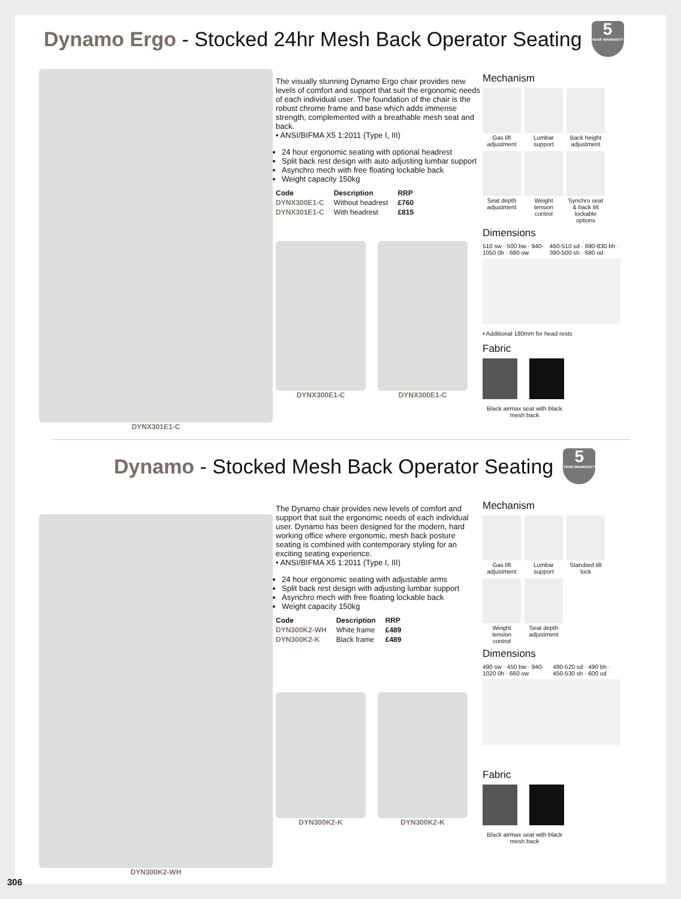Dynamo Ergo - Stocked 24hr Mesh Back Operator Seating 5
YEAR WARRANTY
DYNX301E1-C
The visually stunning Dynamo Ergo chair provides new levels of comfort and support that suit the ergonomic needs of each individual user. The foundation of the chair is the robust chrome frame and base which adds immense strength, complemented with a breathable mesh seat and back.
• ANSI/BIFMA X5 1:2011 (Type I, III)
24 hour ergonomic seating with optional headrest
Split back rest design with auto adjusting lumbar support
Asynchro mech with free floating lockable back
Weight capacity 150kg
| Code | Description | RRP |
| --- | --- | --- |
| DYNX300E1-C | Without headrest | £760 |
| DYNX301E1-C | With headrest | £815 |
DYNX300E1-C DYNX300E1-C
Mechanism
Gas lift adjustment
Lumbar support
Back height adjustment
Seat depth adjustment
Weight tension control
Synchro seat & back tilt lockable options
Dimensions
510 sw · 500 bw · 940-1050 0h · 680 ow
460-510 sd · 690-830 bh · 390-500 sh · 680 od
• Additional 180mm for head rests
Fabric
Black airmax seat with black mesh back
Dynamo - Stocked Mesh Back Operator Seating 5
YEAR WARRANTY
DYN300K2-WH
The Dynamo chair provides new levels of comfort and support that suit the ergonomic needs of each individual user. Dynamo has been designed for the modern, hard working office where ergonomic, mesh back posture seating is combined with contemporary styling for an exciting seating experience.
• ANSI/BIFMA X5 1:2011 (Type I, III)
24 hour ergonomic seating with adjustable arms
Split back rest design with adjusting lumbar support
Asynchro mech with free floating lockable back
Weight capacity 150kg
| Code | Description | RRP |
| --- | --- | --- |
| DYN300K2-WH | White frame | £489 |
| DYN300K2-K | Black frame | £489 |
DYN300K2-K DYN300K2-K
Mechanism
Gas lift adjustment
Lumbar support
Standard tilt lock
Weight tension control
Seat depth adjustment
Dimensions
490 sw · 450 bw · 940-1020 0h · 660 ow
480-520 sd · 490 bh · 450-530 sh · 600 od
Fabric
Black airmax seat with black mesh back
306